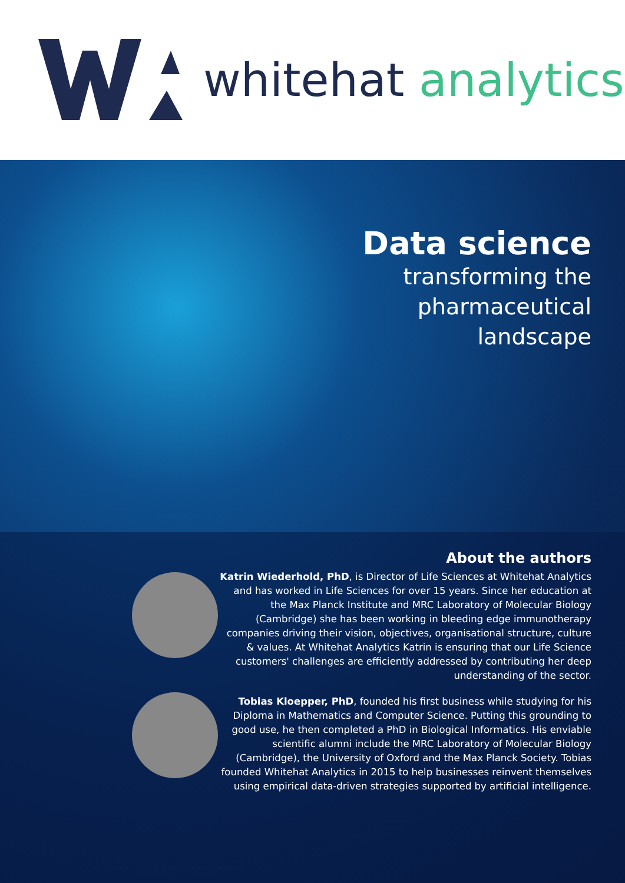whitehat analytics
Data science
transforming the
pharmaceutical
landscape
About the authors
Katrin Wiederhold, PhD, is Director of Life Sciences at Whitehat Analytics and has worked in Life Sciences for over 15 years. Since her education at the Max Planck Institute and MRC Laboratory of Molecular Biology (Cambridge) she has been working in bleeding edge immunotherapy companies driving their vision, objectives, organisational structure, culture & values. At Whitehat Analytics Katrin is ensuring that our Life Science customers' challenges are efficiently addressed by contributing her deep understanding of the sector.
Tobias Kloepper, PhD, founded his first business while studying for his Diploma in Mathematics and Computer Science. Putting this grounding to good use, he then completed a PhD in Biological Informatics. His enviable scientific alumni include the MRC Laboratory of Molecular Biology (Cambridge), the University of Oxford and the Max Planck Society. Tobias founded Whitehat Analytics in 2015 to help businesses reinvent themselves using empirical data-driven strategies supported by artificial intelligence.